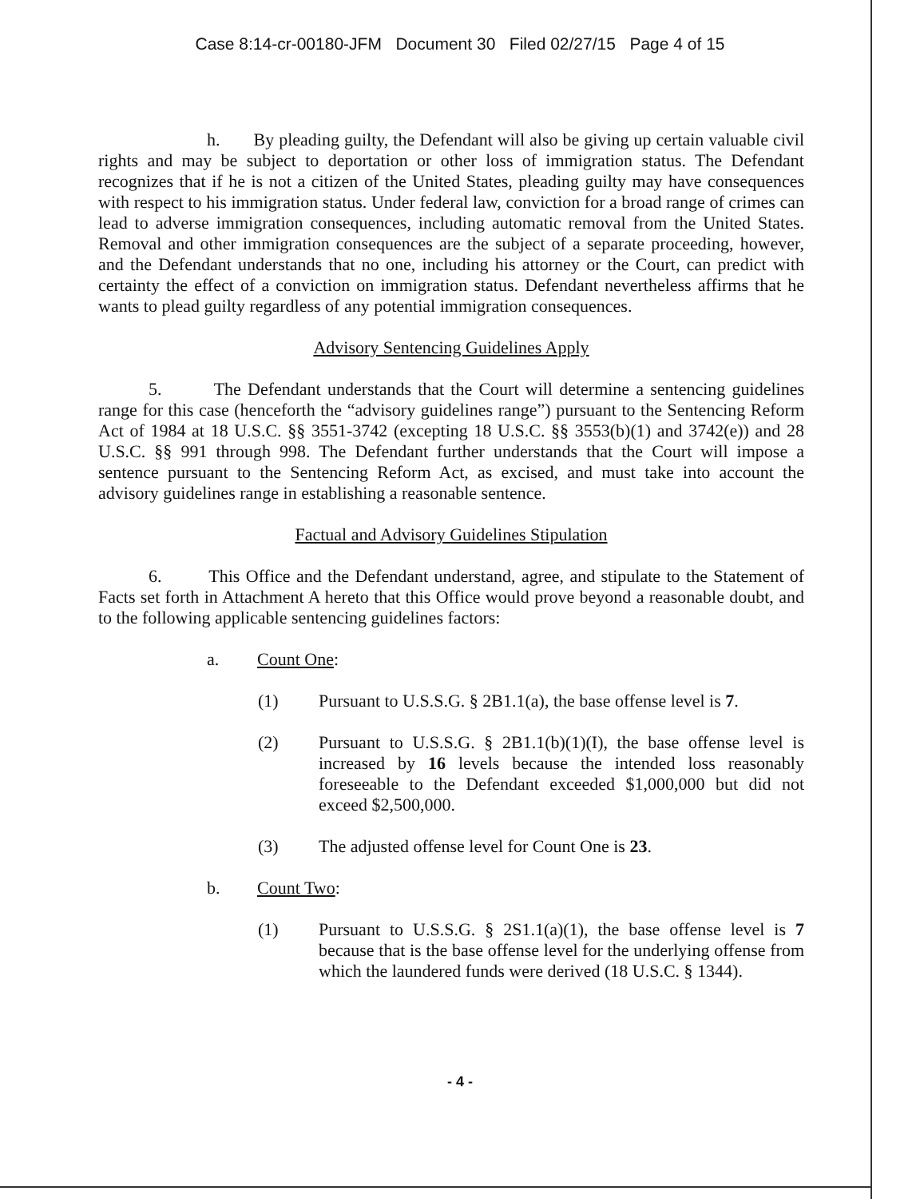Case 8:14-cr-00180-JFM Document 30 Filed 02/27/15 Page 4 of 15
h. By pleading guilty, the Defendant will also be giving up certain valuable civil rights and may be subject to deportation or other loss of immigration status. The Defendant recognizes that if he is not a citizen of the United States, pleading guilty may have consequences with respect to his immigration status. Under federal law, conviction for a broad range of crimes can lead to adverse immigration consequences, including automatic removal from the United States. Removal and other immigration consequences are the subject of a separate proceeding, however, and the Defendant understands that no one, including his attorney or the Court, can predict with certainty the effect of a conviction on immigration status. Defendant nevertheless affirms that he wants to plead guilty regardless of any potential immigration consequences.
Advisory Sentencing Guidelines Apply
5. The Defendant understands that the Court will determine a sentencing guidelines range for this case (henceforth the “advisory guidelines range”) pursuant to the Sentencing Reform Act of 1984 at 18 U.S.C. §§ 3551-3742 (excepting 18 U.S.C. §§ 3553(b)(1) and 3742(e)) and 28 U.S.C. §§ 991 through 998. The Defendant further understands that the Court will impose a sentence pursuant to the Sentencing Reform Act, as excised, and must take into account the advisory guidelines range in establishing a reasonable sentence.
Factual and Advisory Guidelines Stipulation
6. This Office and the Defendant understand, agree, and stipulate to the Statement of Facts set forth in Attachment A hereto that this Office would prove beyond a reasonable doubt, and to the following applicable sentencing guidelines factors:
a. Count One:
(1) Pursuant to U.S.S.G. § 2B1.1(a), the base offense level is 7.
(2) Pursuant to U.S.S.G. § 2B1.1(b)(1)(I), the base offense level is increased by 16 levels because the intended loss reasonably foreseeable to the Defendant exceeded $1,000,000 but did not exceed $2,500,000.
(3) The adjusted offense level for Count One is 23.
b. Count Two:
(1) Pursuant to U.S.S.G. § 2S1.1(a)(1), the base offense level is 7 because that is the base offense level for the underlying offense from which the laundered funds were derived (18 U.S.C. § 1344).
- 4 -